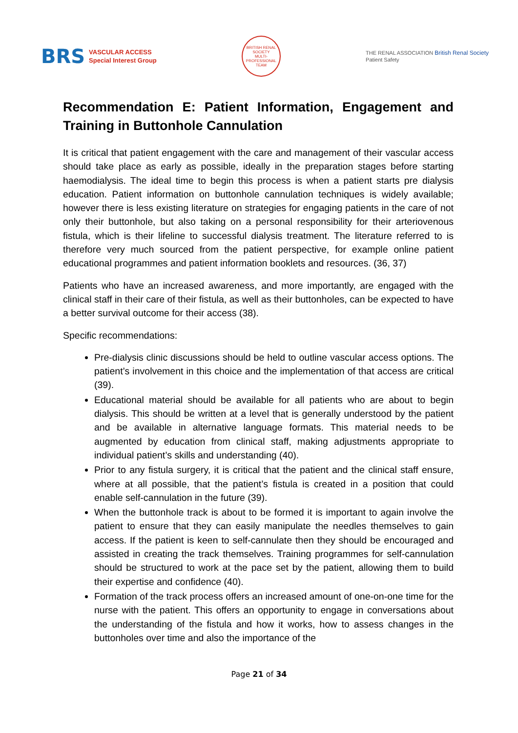BRS
VASCULAR ACCESS
Special Interest Group
BRITISH RENAL SOCIETY
MULTI-PROFESSIONAL TEAM
THE RENAL ASSOCIATION British Renal Society
Patient Safety
Recommendation E: Patient Information, Engagement and Training in Buttonhole Cannulation
It is critical that patient engagement with the care and management of their vascular access should take place as early as possible, ideally in the preparation stages before starting haemodialysis. The ideal time to begin this process is when a patient starts pre dialysis education. Patient information on buttonhole cannulation techniques is widely available; however there is less existing literature on strategies for engaging patients in the care of not only their buttonhole, but also taking on a personal responsibility for their arteriovenous fistula, which is their lifeline to successful dialysis treatment. The literature referred to is therefore very much sourced from the patient perspective, for example online patient educational programmes and patient information booklets and resources. (36, 37)
Patients who have an increased awareness, and more importantly, are engaged with the clinical staff in their care of their fistula, as well as their buttonholes, can be expected to have a better survival outcome for their access (38).
Specific recommendations:
Pre-dialysis clinic discussions should be held to outline vascular access options. The patient’s involvement in this choice and the implementation of that access are critical (39).
Educational material should be available for all patients who are about to begin dialysis. This should be written at a level that is generally understood by the patient and be available in alternative language formats. This material needs to be augmented by education from clinical staff, making adjustments appropriate to individual patient’s skills and understanding (40).
Prior to any fistula surgery, it is critical that the patient and the clinical staff ensure, where at all possible, that the patient’s fistula is created in a position that could enable self-cannulation in the future (39).
When the buttonhole track is about to be formed it is important to again involve the patient to ensure that they can easily manipulate the needles themselves to gain access. If the patient is keen to self-cannulate then they should be encouraged and assisted in creating the track themselves. Training programmes for self-cannulation should be structured to work at the pace set by the patient, allowing them to build their expertise and confidence (40).
Formation of the track process offers an increased amount of one-on-one time for the nurse with the patient. This offers an opportunity to engage in conversations about the understanding of the fistula and how it works, how to assess changes in the buttonholes over time and also the importance of the
Page 21 of 34